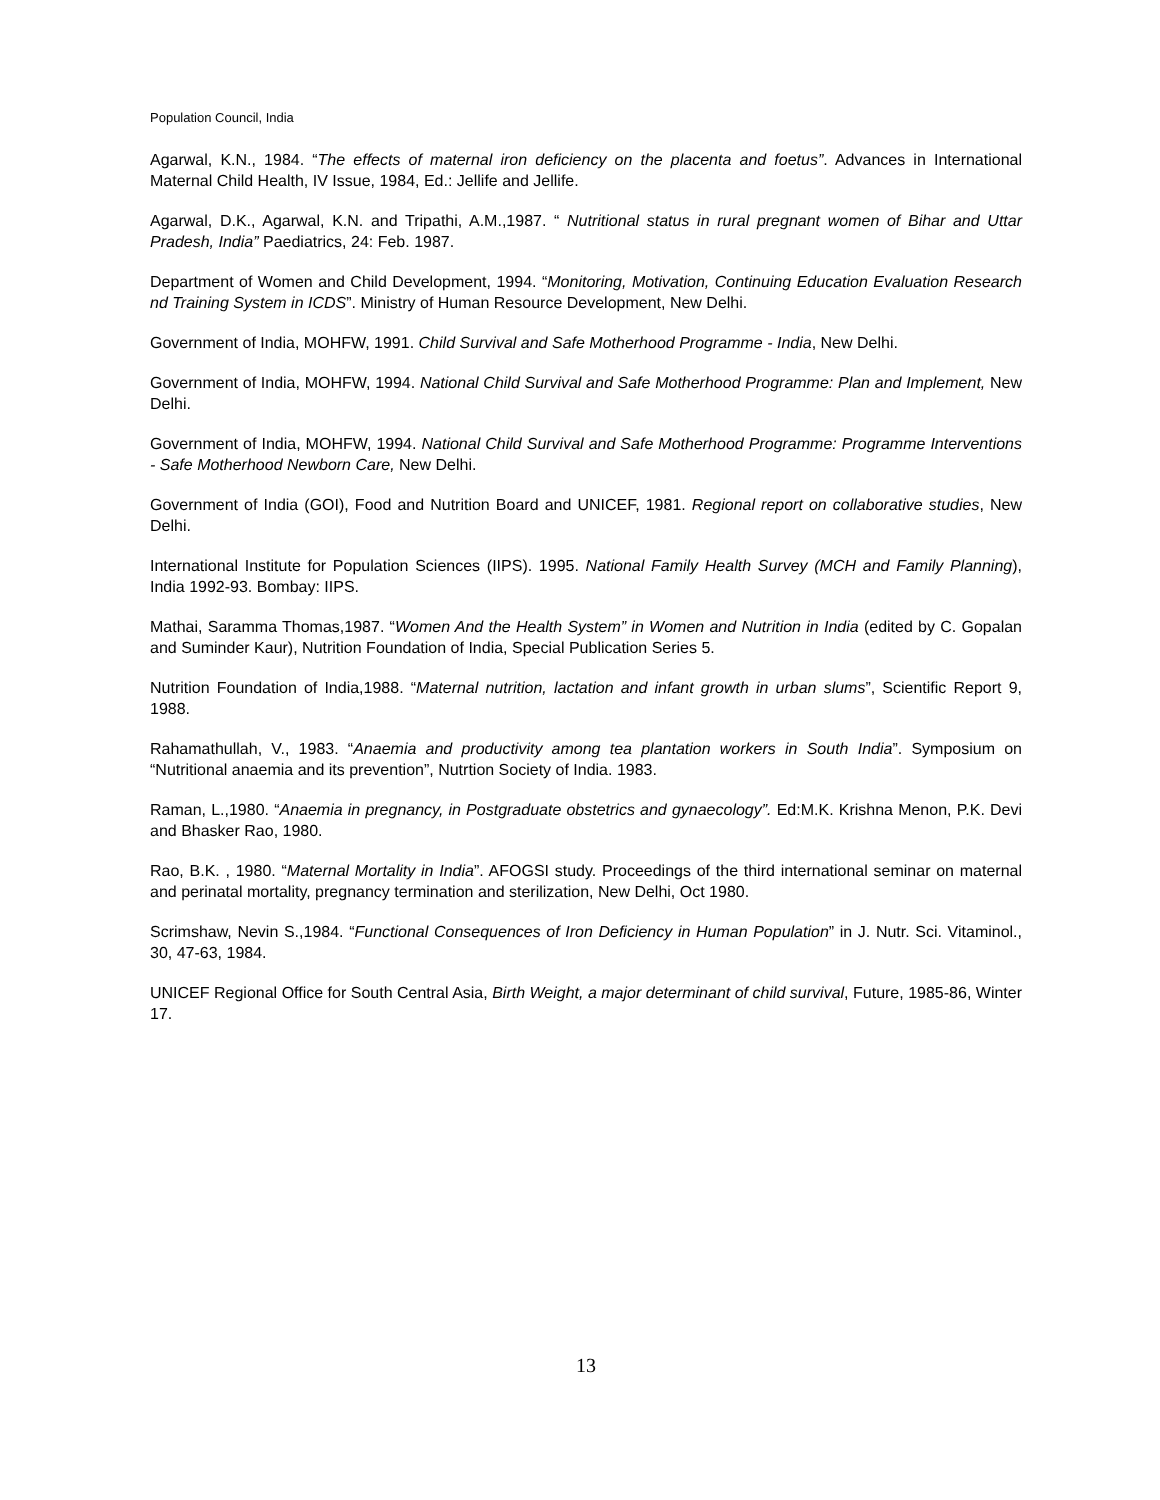Population Council, India
Agarwal, K.N., 1984. “The effects of maternal iron deficiency on the placenta and foetus”. Advances in International Maternal Child Health, IV Issue, 1984, Ed.: Jellife and Jellife.
Agarwal, D.K., Agarwal, K.N. and Tripathi, A.M.,1987. “ Nutritional status in rural pregnant women of Bihar and Uttar Pradesh, India” Paediatrics, 24: Feb. 1987.
Department of Women and Child Development, 1994. “Monitoring, Motivation, Continuing Education Evaluation Research nd Training System in ICDS”. Ministry of Human Resource Development, New Delhi.
Government of India, MOHFW, 1991. Child Survival and Safe Motherhood Programme - India, New Delhi.
Government of India, MOHFW, 1994. National Child Survival and Safe Motherhood Programme: Plan and Implement, New Delhi.
Government of India, MOHFW, 1994. National Child Survival and Safe Motherhood Programme: Programme Interventions - Safe Motherhood Newborn Care, New Delhi.
Government of India (GOI), Food and Nutrition Board and UNICEF, 1981. Regional report on collaborative studies, New Delhi.
International Institute for Population Sciences (IIPS). 1995. National Family Health Survey (MCH and Family Planning), India 1992-93. Bombay: IIPS.
Mathai, Saramma Thomas,1987. “Women And the Health System” in Women and Nutrition in India (edited by C. Gopalan and Suminder Kaur), Nutrition Foundation of India, Special Publication Series 5.
Nutrition Foundation of India,1988. “Maternal nutrition, lactation and infant growth in urban slums”, Scientific Report 9, 1988.
Rahamathullah, V., 1983. “Anaemia and productivity among tea plantation workers in South India”. Symposium on “Nutritional anaemia and its prevention”, Nutrtion Society of India. 1983.
Raman, L.,1980. “Anaemia in pregnancy, in Postgraduate obstetrics and gynaecology”. Ed:M.K. Krishna Menon, P.K. Devi and Bhasker Rao, 1980.
Rao, B.K. , 1980. “Maternal Mortality in India”. AFOGSI study. Proceedings of the third international seminar on maternal and perinatal mortality, pregnancy termination and sterilization, New Delhi, Oct 1980.
Scrimshaw, Nevin S.,1984. “Functional Consequences of Iron Deficiency in Human Population” in J. Nutr. Sci. Vitaminol., 30, 47-63, 1984.
UNICEF Regional Office for South Central Asia, Birth Weight, a major determinant of child survival, Future, 1985-86, Winter 17.
13